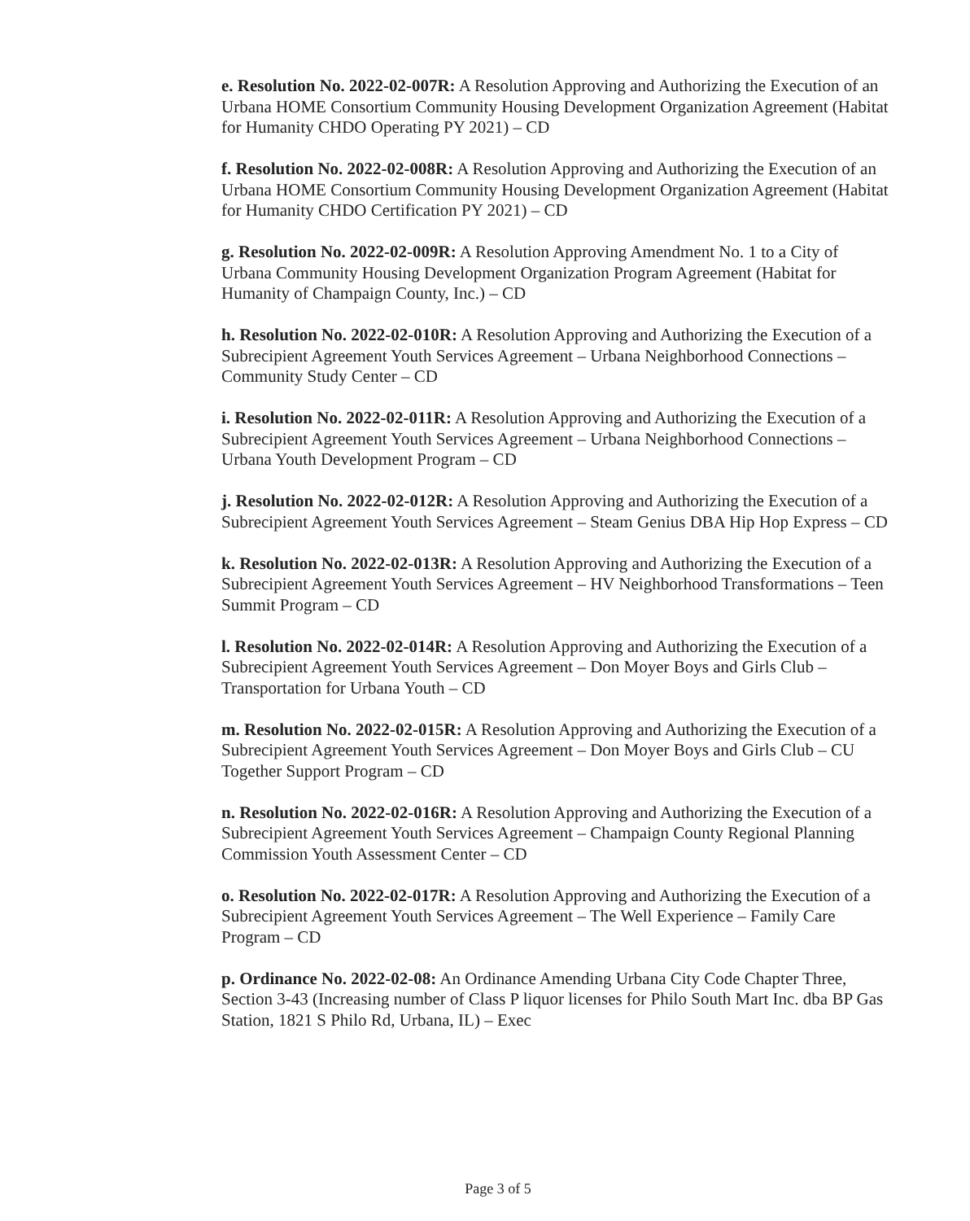e. Resolution No. 2022-02-007R: A Resolution Approving and Authorizing the Execution of an Urbana HOME Consortium Community Housing Development Organization Agreement (Habitat for Humanity CHDO Operating PY 2021) – CD
f. Resolution No. 2022-02-008R: A Resolution Approving and Authorizing the Execution of an Urbana HOME Consortium Community Housing Development Organization Agreement (Habitat for Humanity CHDO Certification PY 2021) – CD
g. Resolution No. 2022-02-009R: A Resolution Approving Amendment No. 1 to a City of Urbana Community Housing Development Organization Program Agreement (Habitat for Humanity of Champaign County, Inc.) – CD
h. Resolution No. 2022-02-010R: A Resolution Approving and Authorizing the Execution of a Subrecipient Agreement Youth Services Agreement – Urbana Neighborhood Connections – Community Study Center – CD
i. Resolution No. 2022-02-011R: A Resolution Approving and Authorizing the Execution of a Subrecipient Agreement Youth Services Agreement – Urbana Neighborhood Connections – Urbana Youth Development Program – CD
j. Resolution No. 2022-02-012R: A Resolution Approving and Authorizing the Execution of a Subrecipient Agreement Youth Services Agreement – Steam Genius DBA Hip Hop Express – CD
k. Resolution No. 2022-02-013R: A Resolution Approving and Authorizing the Execution of a Subrecipient Agreement Youth Services Agreement – HV Neighborhood Transformations – Teen Summit Program – CD
l. Resolution No. 2022-02-014R: A Resolution Approving and Authorizing the Execution of a Subrecipient Agreement Youth Services Agreement – Don Moyer Boys and Girls Club – Transportation for Urbana Youth – CD
m. Resolution No. 2022-02-015R: A Resolution Approving and Authorizing the Execution of a Subrecipient Agreement Youth Services Agreement – Don Moyer Boys and Girls Club – CU Together Support Program – CD
n. Resolution No. 2022-02-016R: A Resolution Approving and Authorizing the Execution of a Subrecipient Agreement Youth Services Agreement – Champaign County Regional Planning Commission Youth Assessment Center – CD
o. Resolution No. 2022-02-017R: A Resolution Approving and Authorizing the Execution of a Subrecipient Agreement Youth Services Agreement – The Well Experience – Family Care Program – CD
p. Ordinance No. 2022-02-08: An Ordinance Amending Urbana City Code Chapter Three, Section 3-43 (Increasing number of Class P liquor licenses for Philo South Mart Inc. dba BP Gas Station, 1821 S Philo Rd, Urbana, IL) – Exec
Page 3 of 5